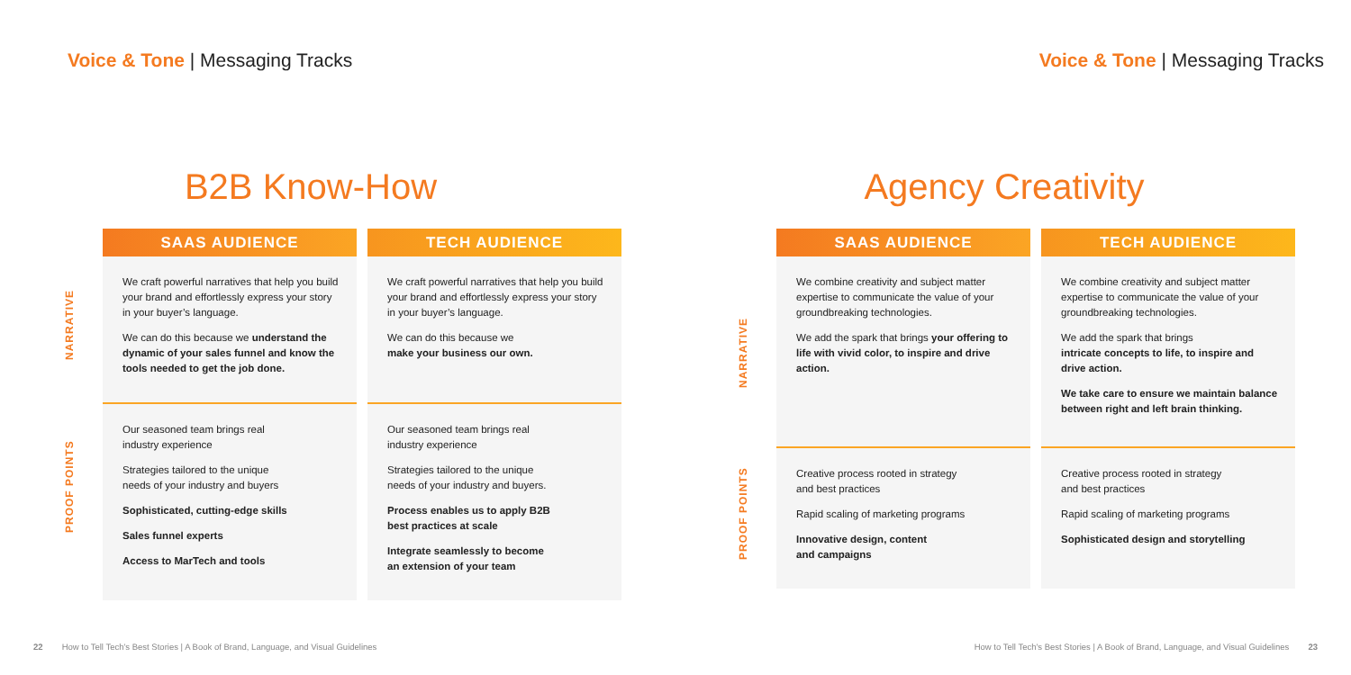Voice & Tone | Messaging Tracks
B2B Know-How
NARRATIVE
PROOF POINTS
| SAAS AUDIENCE | TECH AUDIENCE |
| --- | --- |
| We craft powerful narratives that help you build your brand and effortlessly express your story in your buyer’s language. We can do this because we understand the dynamic of your sales funnel and know the tools needed to get the job done. | We craft powerful narratives that help you build your brand and effortlessly express your story in your buyer’s language. We can do this because we make your business our own. |
| Our seasoned team brings real industry experience Strategies tailored to the unique needs of your industry and buyers Sophisticated, cutting-edge skills Sales funnel experts Access to MarTech and tools | Our seasoned team brings real industry experience Strategies tailored to the unique needs of your industry and buyers. Process enables us to apply B2B best practices at scale Integrate seamlessly to become an extension of your team |
22 How to Tell Tech's Best Stories | A Book of Brand, Language, and Visual Guidelines
Voice & Tone | Messaging Tracks
Agency Creativity
NARRATIVE
PROOF POINTS
| SAAS AUDIENCE | TECH AUDIENCE |
| --- | --- |
| We combine creativity and subject matter expertise to communicate the value of your groundbreaking technologies. We add the spark that brings your offering to life with vivid color, to inspire and drive action. | We combine creativity and subject matter expertise to communicate the value of your groundbreaking technologies. We add the spark that brings intricate concepts to life, to inspire and drive action. We take care to ensure we maintain balance between right and left brain thinking. |
| Creative process rooted in strategy and best practices Rapid scaling of marketing programs Innovative design, content and campaigns | Creative process rooted in strategy and best practices Rapid scaling of marketing programs Sophisticated design and storytelling |
How to Tell Tech's Best Stories | A Book of Brand, Language, and Visual Guidelines 23